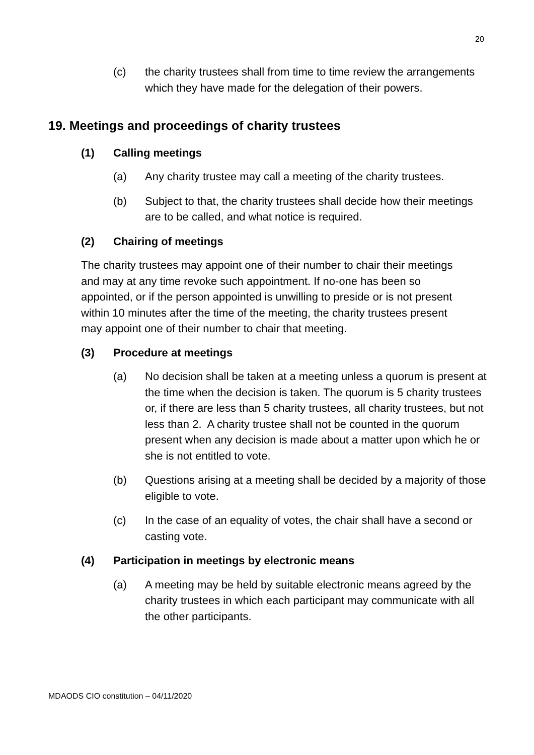20
(c) the charity trustees shall from time to time review the arrangements which they have made for the delegation of their powers.
19. Meetings and proceedings of charity trustees
(1) Calling meetings
(a) Any charity trustee may call a meeting of the charity trustees.
(b) Subject to that, the charity trustees shall decide how their meetings are to be called, and what notice is required.
(2) Chairing of meetings
The charity trustees may appoint one of their number to chair their meetings and may at any time revoke such appointment. If no-one has been so appointed, or if the person appointed is unwilling to preside or is not present within 10 minutes after the time of the meeting, the charity trustees present may appoint one of their number to chair that meeting.
(3) Procedure at meetings
(a) No decision shall be taken at a meeting unless a quorum is present at the time when the decision is taken. The quorum is 5 charity trustees or, if there are less than 5 charity trustees, all charity trustees, but not less than 2. A charity trustee shall not be counted in the quorum present when any decision is made about a matter upon which he or she is not entitled to vote.
(b) Questions arising at a meeting shall be decided by a majority of those eligible to vote.
(c) In the case of an equality of votes, the chair shall have a second or casting vote.
(4) Participation in meetings by electronic means
(a) A meeting may be held by suitable electronic means agreed by the charity trustees in which each participant may communicate with all the other participants.
MDAODS CIO constitution – 04/11/2020